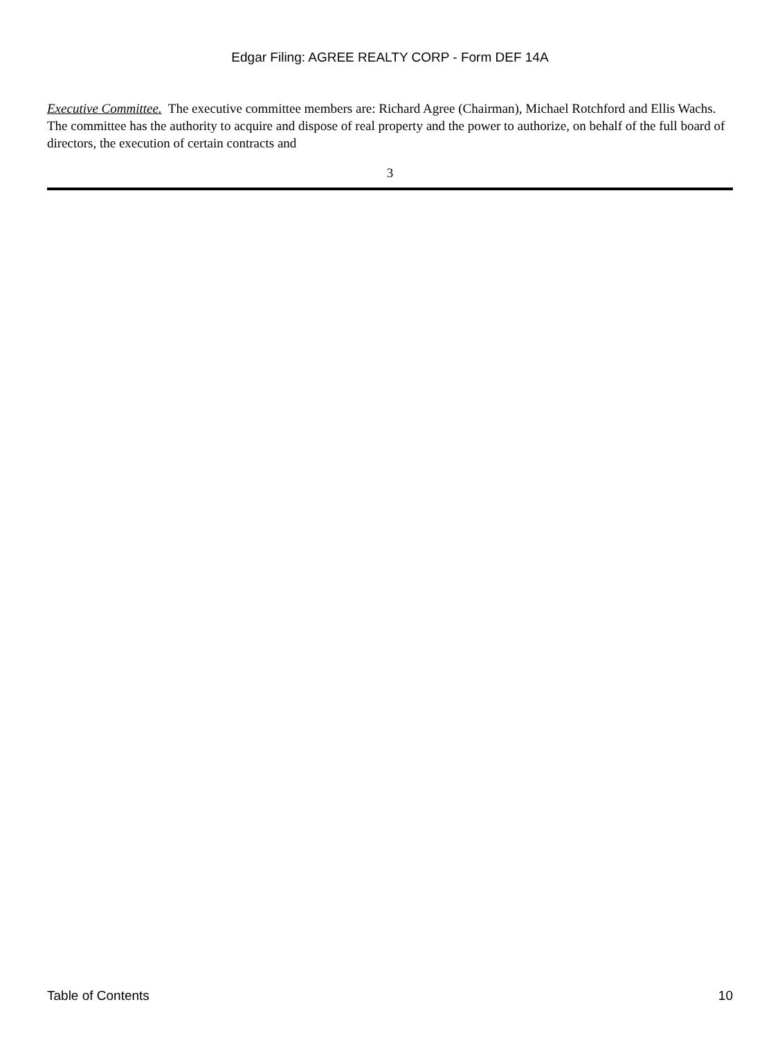Edgar Filing: AGREE REALTY CORP - Form DEF 14A
Executive Committee. The executive committee members are: Richard Agree (Chairman), Michael Rotchford and Ellis Wachs. The committee has the authority to acquire and dispose of real property and the power to authorize, on behalf of the full board of directors, the execution of certain contracts and
3
Table of Contents 10